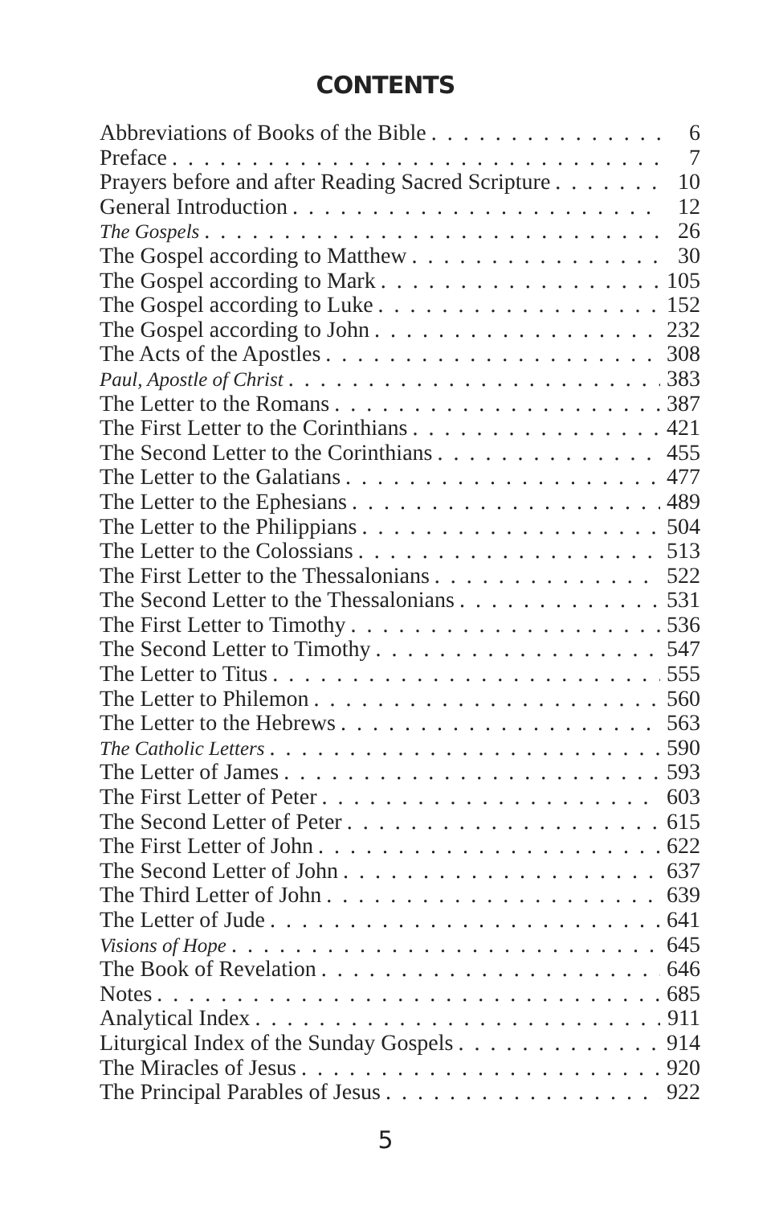CONTENTS
Abbreviations of Books of the Bible 6
Preface 7
Prayers before and after Reading Sacred Scripture 10
General Introduction 12
The Gospels 26
The Gospel according to Matthew 30
The Gospel according to Mark 105
The Gospel according to Luke 152
The Gospel according to John 232
The Acts of the Apostles 308
Paul, Apostle of Christ 383
The Letter to the Romans 387
The First Letter to the Corinthians 421
The Second Letter to the Corinthians 455
The Letter to the Galatians 477
The Letter to the Ephesians 489
The Letter to the Philippians 504
The Letter to the Colossians 513
The First Letter to the Thessalonians 522
The Second Letter to the Thessalonians 531
The First Letter to Timothy 536
The Second Letter to Timothy 547
The Letter to Titus 555
The Letter to Philemon 560
The Letter to the Hebrews 563
The Catholic Letters 590
The Letter of James 593
The First Letter of Peter 603
The Second Letter of Peter 615
The First Letter of John 622
The Second Letter of John 637
The Third Letter of John 639
The Letter of Jude 641
Visions of Hope 645
The Book of Revelation 646
Notes 685
Analytical Index 911
Liturgical Index of the Sunday Gospels 914
The Miracles of Jesus 920
The Principal Parables of Jesus 922
5